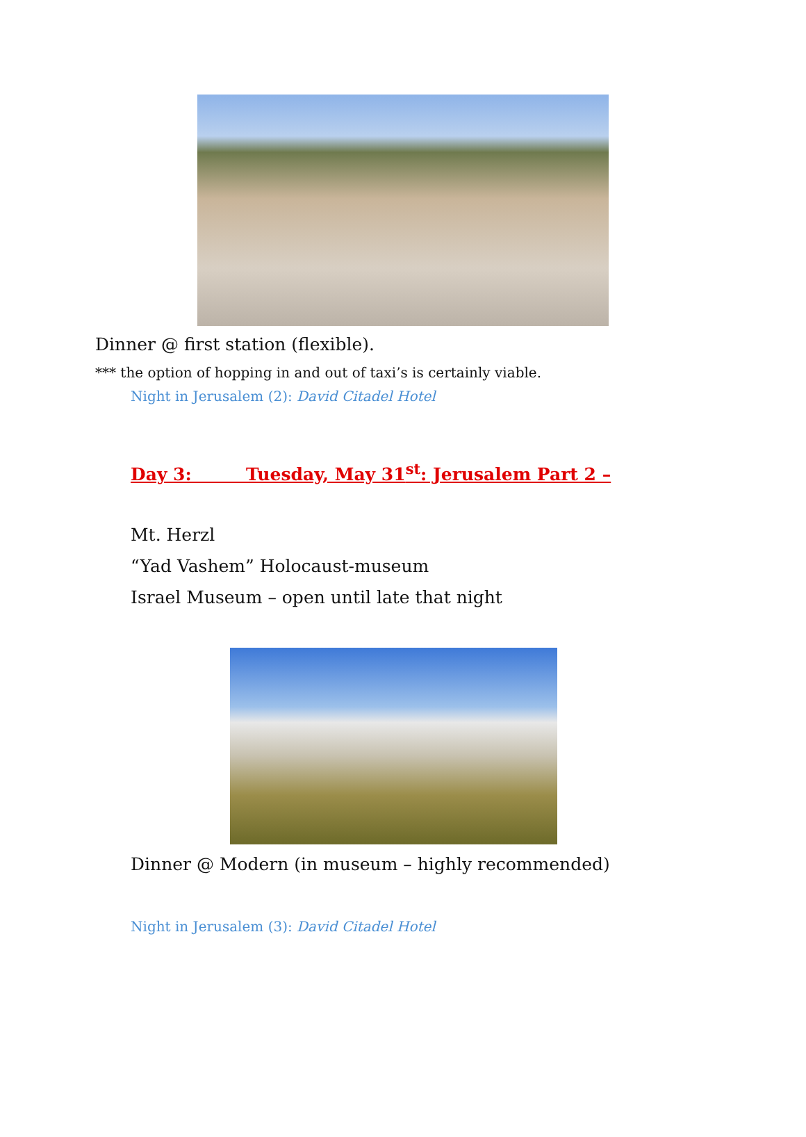Dinner @ first station (flexible).
*** the option of hopping in and out of taxi’s is certainly viable.
Night in Jerusalem (2): David Citadel Hotel
Day 3: Tuesday, May 31<sup>st</sup>: Jerusalem Part 2 –
Mt. Herzl
“Yad Vashem” Holocaust-museum
Israel Museum – open until late that night
Dinner @ Modern (in museum – highly recommended)
Night in Jerusalem (3): David Citadel Hotel